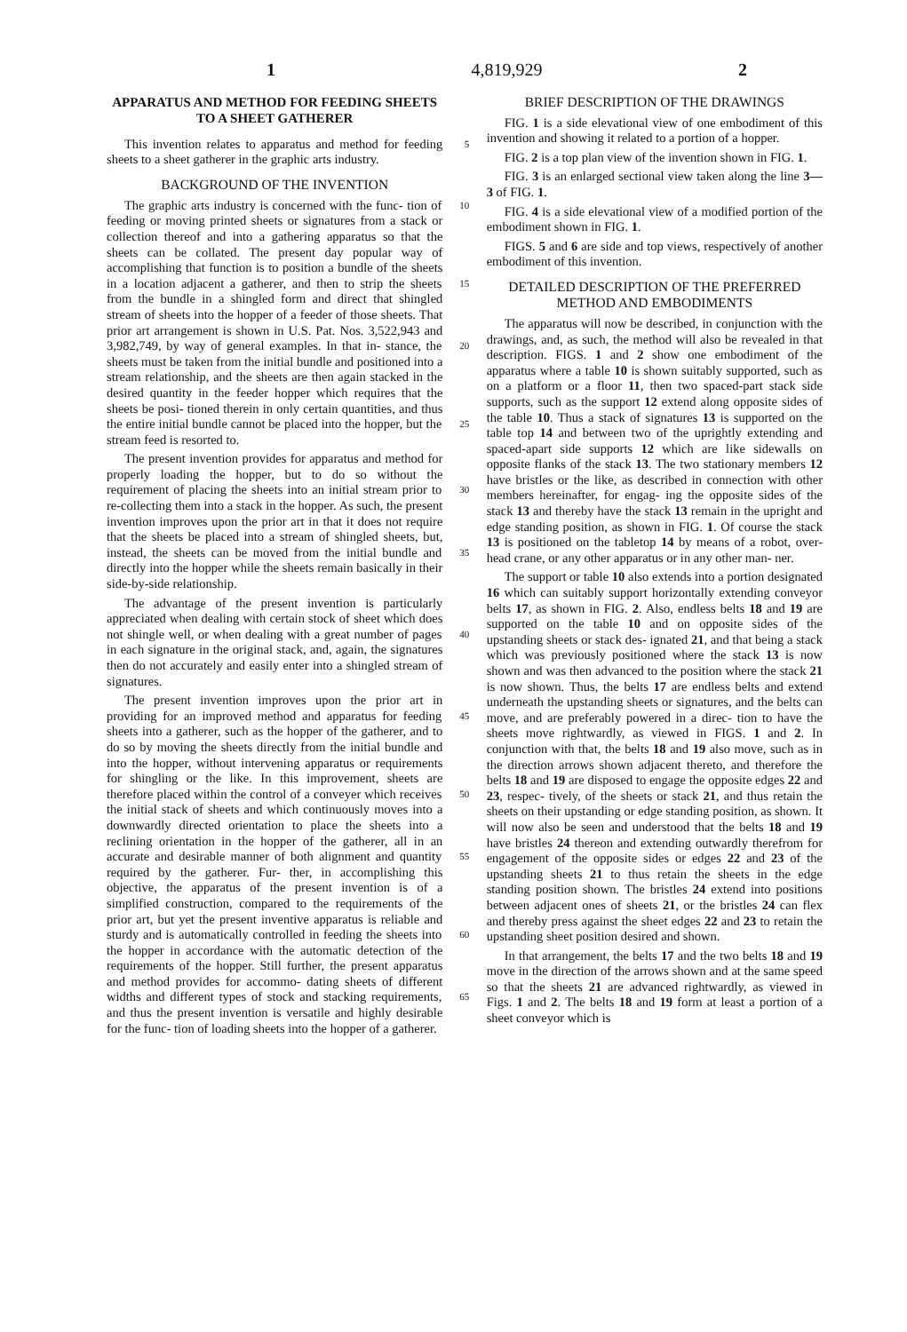1 4,819,929 2
APPARATUS AND METHOD FOR FEEDING SHEETS TO A SHEET GATHERER
This invention relates to apparatus and method for 5 feeding sheets to a sheet gatherer in the graphic arts industry.
BACKGROUND OF THE INVENTION
The graphic arts industry is concerned with the func- 10 tion of feeding or moving printed sheets or signatures from a stack or collection thereof and into a gathering apparatus so that the sheets can be collated. The present day popular way of accomplishing that function is to position a bundle of the sheets in a location adjacent a 15 gatherer, and then to strip the sheets from the bundle in a shingled form and direct that shingled stream of sheets into the hopper of a feeder of those sheets. That prior art arrangement is shown in U.S. Pat. Nos. 3,522,943 and 3,982,749, by way of general examples. In that in- 20 stance, the sheets must be taken from the initial bundle and positioned into a stream relationship, and the sheets are then again stacked in the desired quantity in the feeder hopper which requires that the sheets be posi- tioned therein in only certain quantities, and thus the 25 entire initial bundle cannot be placed into the hopper, but the stream feed is resorted to.
The present invention provides for apparatus and method for properly loading the hopper, but to do so without the requirement of placing the sheets into an 30 initial stream prior to re-collecting them into a stack in the hopper. As such, the present invention improves upon the prior art in that it does not require that the sheets be placed into a stream of shingled sheets, but, instead, the sheets can be moved from the initial bundle 35 and directly into the hopper while the sheets remain basically in their side-by-side relationship.
The advantage of the present invention is particularly appreciated when dealing with certain stock of sheet which does not shingle well, or when dealing with a 40 great number of pages in each signature in the original stack, and, again, the signatures then do not accurately and easily enter into a shingled stream of signatures.
The present invention improves upon the prior art in providing for an improved method and apparatus for 45 feeding sheets into a gatherer, such as the hopper of the gatherer, and to do so by moving the sheets directly from the initial bundle and into the hopper, without intervening apparatus or requirements for shingling or the like. In this improvement, sheets are therefore 50 placed within the control of a conveyer which receives the initial stack of sheets and which continuously moves into a downwardly directed orientation to place the sheets into a reclining orientation in the hopper of the gatherer, all in an accurate and desirable manner of both 55 alignment and quantity required by the gatherer. Fur- ther, in accomplishing this objective, the apparatus of the present invention is of a simplified construction, compared to the requirements of the prior art, but yet the present inventive apparatus is reliable and sturdy 60 and is automatically controlled in feeding the sheets into the hopper in accordance with the automatic detection of the requirements of the hopper. Still further, the present apparatus and method provides for accommo- dating sheets of different widths and different types of 65 stock and stacking requirements, and thus the present invention is versatile and highly desirable for the func- tion of loading sheets into the hopper of a gatherer.
BRIEF DESCRIPTION OF THE DRAWINGS
FIG. 1 is a side elevational view of one embodiment of this invention and showing it related to a portion of a hopper.
FIG. 2 is a top plan view of the invention shown in FIG. 1.
FIG. 3 is an enlarged sectional view taken along the line 3—3 of FIG. 1.
FIG. 4 is a side elevational view of a modified portion of the embodiment shown in FIG. 1.
FIGS. 5 and 6 are side and top views, respectively of another embodiment of this invention.
DETAILED DESCRIPTION OF THE PREFERRED METHOD AND EMBODIMENTS
The apparatus will now be described, in conjunction with the drawings, and, as such, the method will also be revealed in that description. FIGS. 1 and 2 show one embodiment of the apparatus where a table 10 is shown suitably supported, such as on a platform or a floor 11, then two spaced-part stack side supports, such as the support 12 extend along opposite sides of the table 10. Thus a stack of signatures 13 is supported on the table top 14 and between two of the uprightly extending and spaced-apart side supports 12 which are like sidewalls on opposite flanks of the stack 13. The two stationary members 12 have bristles or the like, as described in connection with other members hereinafter, for engag- ing the opposite sides of the stack 13 and thereby have the stack 13 remain in the upright and edge standing position, as shown in FIG. 1. Of course the stack 13 is positioned on the tabletop 14 by means of a robot, over- head crane, or any other apparatus or in any other man- ner.
The support or table 10 also extends into a portion designated 16 which can suitably support horizontally extending conveyor belts 17, as shown in FIG. 2. Also, endless belts 18 and 19 are supported on the table 10 and on opposite sides of the upstanding sheets or stack des- ignated 21, and that being a stack which was previously positioned where the stack 13 is now shown and was then advanced to the position where the stack 21 is now shown. Thus, the belts 17 are endless belts and extend underneath the upstanding sheets or signatures, and the belts can move, and are preferably powered in a direc- tion to have the sheets move rightwardly, as viewed in FIGS. 1 and 2. In conjunction with that, the belts 18 and 19 also move, such as in the direction arrows shown adjacent thereto, and therefore the belts 18 and 19 are disposed to engage the opposite edges 22 and 23, respec- tively, of the sheets or stack 21, and thus retain the sheets on their upstanding or edge standing position, as shown. It will now also be seen and understood that the belts 18 and 19 have bristles 24 thereon and extending outwardly therefrom for engagement of the opposite sides or edges 22 and 23 of the upstanding sheets 21 to thus retain the sheets in the edge standing position shown. The bristles 24 extend into positions between adjacent ones of sheets 21, or the bristles 24 can flex and thereby press against the sheet edges 22 and 23 to retain the upstanding sheet position desired and shown.
In that arrangement, the belts 17 and the two belts 18 and 19 move in the direction of the arrows shown and at the same speed so that the sheets 21 are advanced rightwardly, as viewed in Figs. 1 and 2. The belts 18 and 19 form at least a portion of a sheet conveyor which is